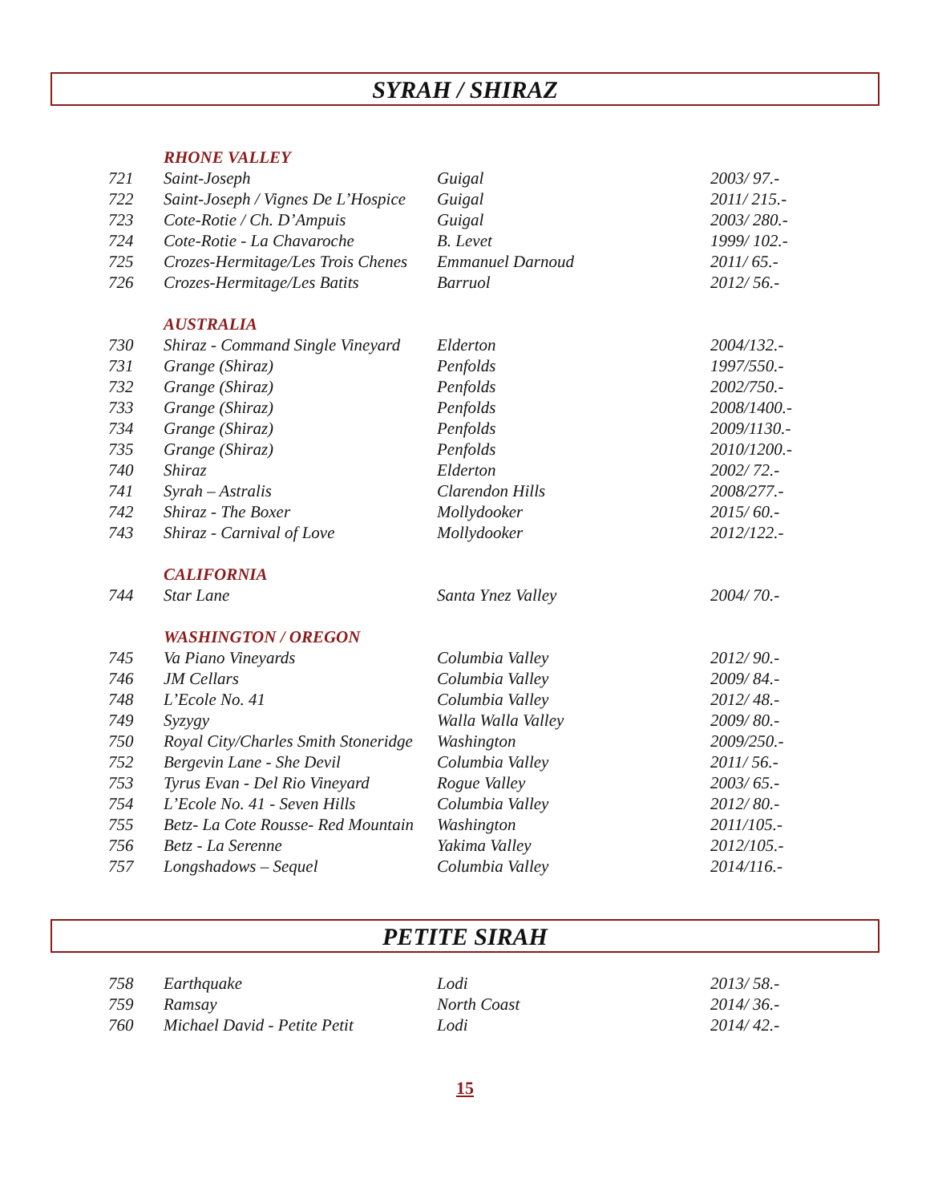SYRAH / SHIRAZ
| | RHONE VALLEY | | |
| 721 | Saint-Joseph | Guigal | 2003/ 97.- |
| 722 | Saint-Joseph / Vignes De L’Hospice | Guigal | 2011/ 215.- |
| 723 | Cote-Rotie / Ch. D’Ampuis | Guigal | 2003/ 280.- |
| 724 | Cote-Rotie - La Chavaroche | B. Levet | 1999/ 102.- |
| 725 | Crozes-Hermitage/Les Trois Chenes | Emmanuel Darnoud | 2011/ 65.- |
| 726 | Crozes-Hermitage/Les Batits | Barruol | 2012/ 56.- |
| | AUSTRALIA | | |
| 730 | Shiraz - Command Single Vineyard | Elderton | 2004/132.- |
| 731 | Grange (Shiraz) | Penfolds | 1997/550.- |
| 732 | Grange (Shiraz) | Penfolds | 2002/750.- |
| 733 | Grange (Shiraz) | Penfolds | 2008/1400.- |
| 734 | Grange (Shiraz) | Penfolds | 2009/1130.- |
| 735 | Grange (Shiraz) | Penfolds | 2010/1200.- |
| 740 | Shiraz | Elderton | 2002/ 72.- |
| 741 | Syrah – Astralis | Clarendon Hills | 2008/277.- |
| 742 | Shiraz - The Boxer | Mollydooker | 2015/ 60.- |
| 743 | Shiraz - Carnival of Love | Mollydooker | 2012/122.- |
| | CALIFORNIA | | |
| 744 | Star Lane | Santa Ynez Valley | 2004/ 70.- |
| | WASHINGTON / OREGON | | |
| 745 | Va Piano Vineyards | Columbia Valley | 2012/ 90.- |
| 746 | JM Cellars | Columbia Valley | 2009/ 84.- |
| 748 | L’Ecole No. 41 | Columbia Valley | 2012/ 48.- |
| 749 | Syzygy | Walla Walla Valley | 2009/ 80.- |
| 750 | Royal City/Charles Smith Stoneridge | Washington | 2009/250.- |
| 752 | Bergevin Lane - She Devil | Columbia Valley | 2011/ 56.- |
| 753 | Tyrus Evan - Del Rio Vineyard | Rogue Valley | 2003/ 65.- |
| 754 | L’Ecole No. 41 - Seven Hills | Columbia Valley | 2012/ 80.- |
| 755 | Betz- La Cote Rousse- Red Mountain | Washington | 2011/105.- |
| 756 | Betz - La Serenne | Yakima Valley | 2012/105.- |
| 757 | Longshadows – Sequel | Columbia Valley | 2014/116.- |
PETITE SIRAH
| 758 | Earthquake | Lodi | 2013/ 58.- |
| 759 | Ramsay | North Coast | 2014/ 36.- |
| 760 | Michael David - Petite Petit | Lodi | 2014/ 42.- |
15